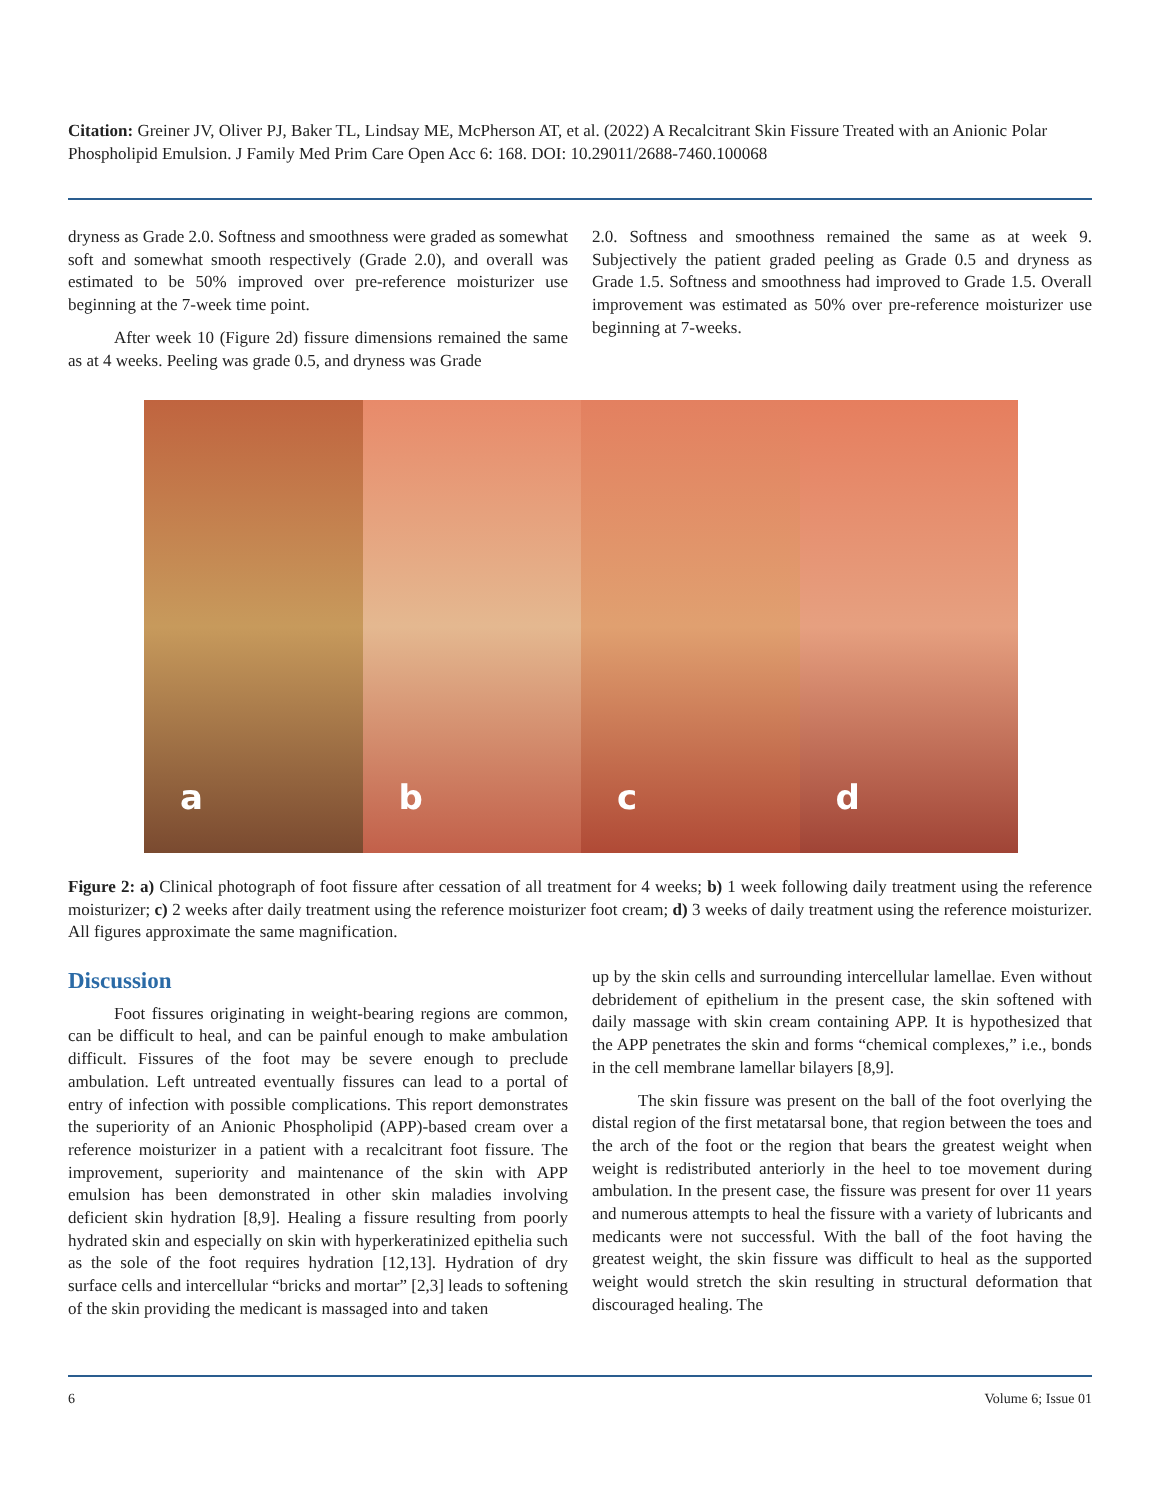Citation: Greiner JV, Oliver PJ, Baker TL, Lindsay ME, McPherson AT, et al. (2022) A Recalcitrant Skin Fissure Treated with an Anionic Polar Phospholipid Emulsion. J Family Med Prim Care Open Acc 6: 168. DOI: 10.29011/2688-7460.100068
dryness as Grade 2.0. Softness and smoothness were graded as somewhat soft and somewhat smooth respectively (Grade 2.0), and overall was estimated to be 50% improved over pre-reference moisturizer use beginning at the 7-week time point.
After week 10 (Figure 2d) fissure dimensions remained the same as at 4 weeks. Peeling was grade 0.5, and dryness was Grade
2.0. Softness and smoothness remained the same as at week 9. Subjectively the patient graded peeling as Grade 0.5 and dryness as Grade 1.5. Softness and smoothness had improved to Grade 1.5. Overall improvement was estimated as 50% over pre-reference moisturizer use beginning at 7-weeks.
a
b
c
d
Figure 2: a) Clinical photograph of foot fissure after cessation of all treatment for 4 weeks; b) 1 week following daily treatment using the reference moisturizer; c) 2 weeks after daily treatment using the reference moisturizer foot cream; d) 3 weeks of daily treatment using the reference moisturizer. All figures approximate the same magnification.
Discussion
Foot fissures originating in weight-bearing regions are common, can be difficult to heal, and can be painful enough to make ambulation difficult. Fissures of the foot may be severe enough to preclude ambulation. Left untreated eventually fissures can lead to a portal of entry of infection with possible complications. This report demonstrates the superiority of an Anionic Phospholipid (APP)-based cream over a reference moisturizer in a patient with a recalcitrant foot fissure. The improvement, superiority and maintenance of the skin with APP emulsion has been demonstrated in other skin maladies involving deficient skin hydration [8,9]. Healing a fissure resulting from poorly hydrated skin and especially on skin with hyperkeratinized epithelia such as the sole of the foot requires hydration [12,13]. Hydration of dry surface cells and intercellular “bricks and mortar” [2,3] leads to softening of the skin providing the medicant is massaged into and taken
up by the skin cells and surrounding intercellular lamellae. Even without debridement of epithelium in the present case, the skin softened with daily massage with skin cream containing APP. It is hypothesized that the APP penetrates the skin and forms “chemical complexes,” i.e., bonds in the cell membrane lamellar bilayers [8,9].
The skin fissure was present on the ball of the foot overlying the distal region of the first metatarsal bone, that region between the toes and the arch of the foot or the region that bears the greatest weight when weight is redistributed anteriorly in the heel to toe movement during ambulation. In the present case, the fissure was present for over 11 years and numerous attempts to heal the fissure with a variety of lubricants and medicants were not successful. With the ball of the foot having the greatest weight, the skin fissure was difficult to heal as the supported weight would stretch the skin resulting in structural deformation that discouraged healing. The
6 Volume 6; Issue 01